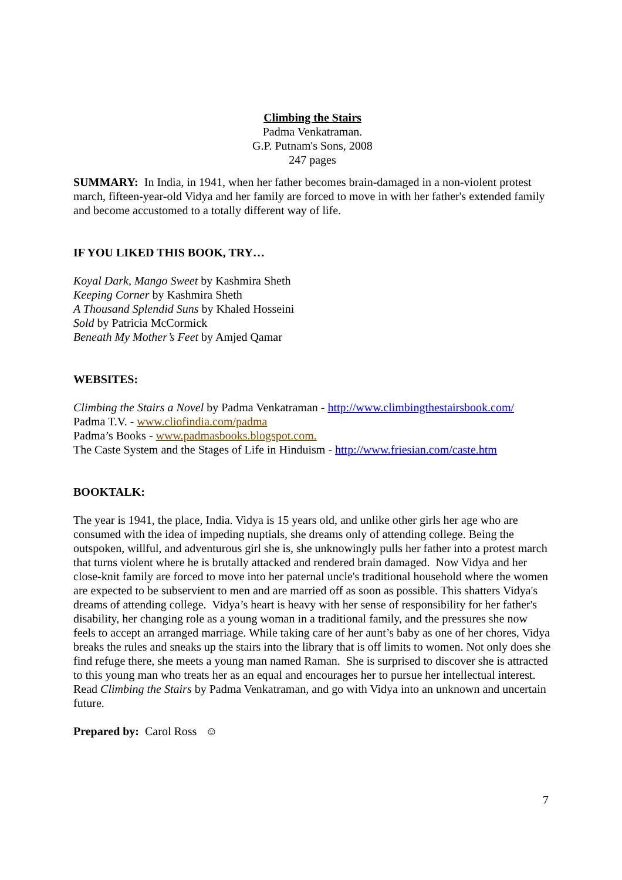Climbing the Stairs
Padma Venkatraman.
G.P. Putnam's Sons, 2008
247 pages
SUMMARY: In India, in 1941, when her father becomes brain-damaged in a non-violent protest march, fifteen-year-old Vidya and her family are forced to move in with her father's extended family and become accustomed to a totally different way of life.
IF YOU LIKED THIS BOOK, TRY…
Koyal Dark, Mango Sweet by Kashmira Sheth
Keeping Corner by Kashmira Sheth
A Thousand Splendid Suns by Khaled Hosseini
Sold by Patricia McCormick
Beneath My Mother’s Feet by Amjed Qamar
WEBSITES:
Climbing the Stairs a Novel by Padma Venkatraman - http://www.climbingthestairsbook.com/
Padma T.V. - www.cliofindia.com/padma
Padma’s Books - www.padmasbooks.blogspot.com.
The Caste System and the Stages of Life in Hinduism - http://www.friesian.com/caste.htm
BOOKTALK:
The year is 1941, the place, India. Vidya is 15 years old, and unlike other girls her age who are consumed with the idea of impeding nuptials, she dreams only of attending college. Being the outspoken, willful, and adventurous girl she is, she unknowingly pulls her father into a protest march that turns violent where he is brutally attacked and rendered brain damaged. Now Vidya and her close-knit family are forced to move into her paternal uncle's traditional household where the women are expected to be subservient to men and are married off as soon as possible. This shatters Vidya's dreams of attending college. Vidya’s heart is heavy with her sense of responsibility for her father's disability, her changing role as a young woman in a traditional family, and the pressures she now feels to accept an arranged marriage. While taking care of her aunt’s baby as one of her chores, Vidya breaks the rules and sneaks up the stairs into the library that is off limits to women. Not only does she find refuge there, she meets a young man named Raman. She is surprised to discover she is attracted to this young man who treats her as an equal and encourages her to pursue her intellectual interest. Read Climbing the Stairs by Padma Venkatraman, and go with Vidya into an unknown and uncertain future.
Prepared by: Carol Ross ☺
7